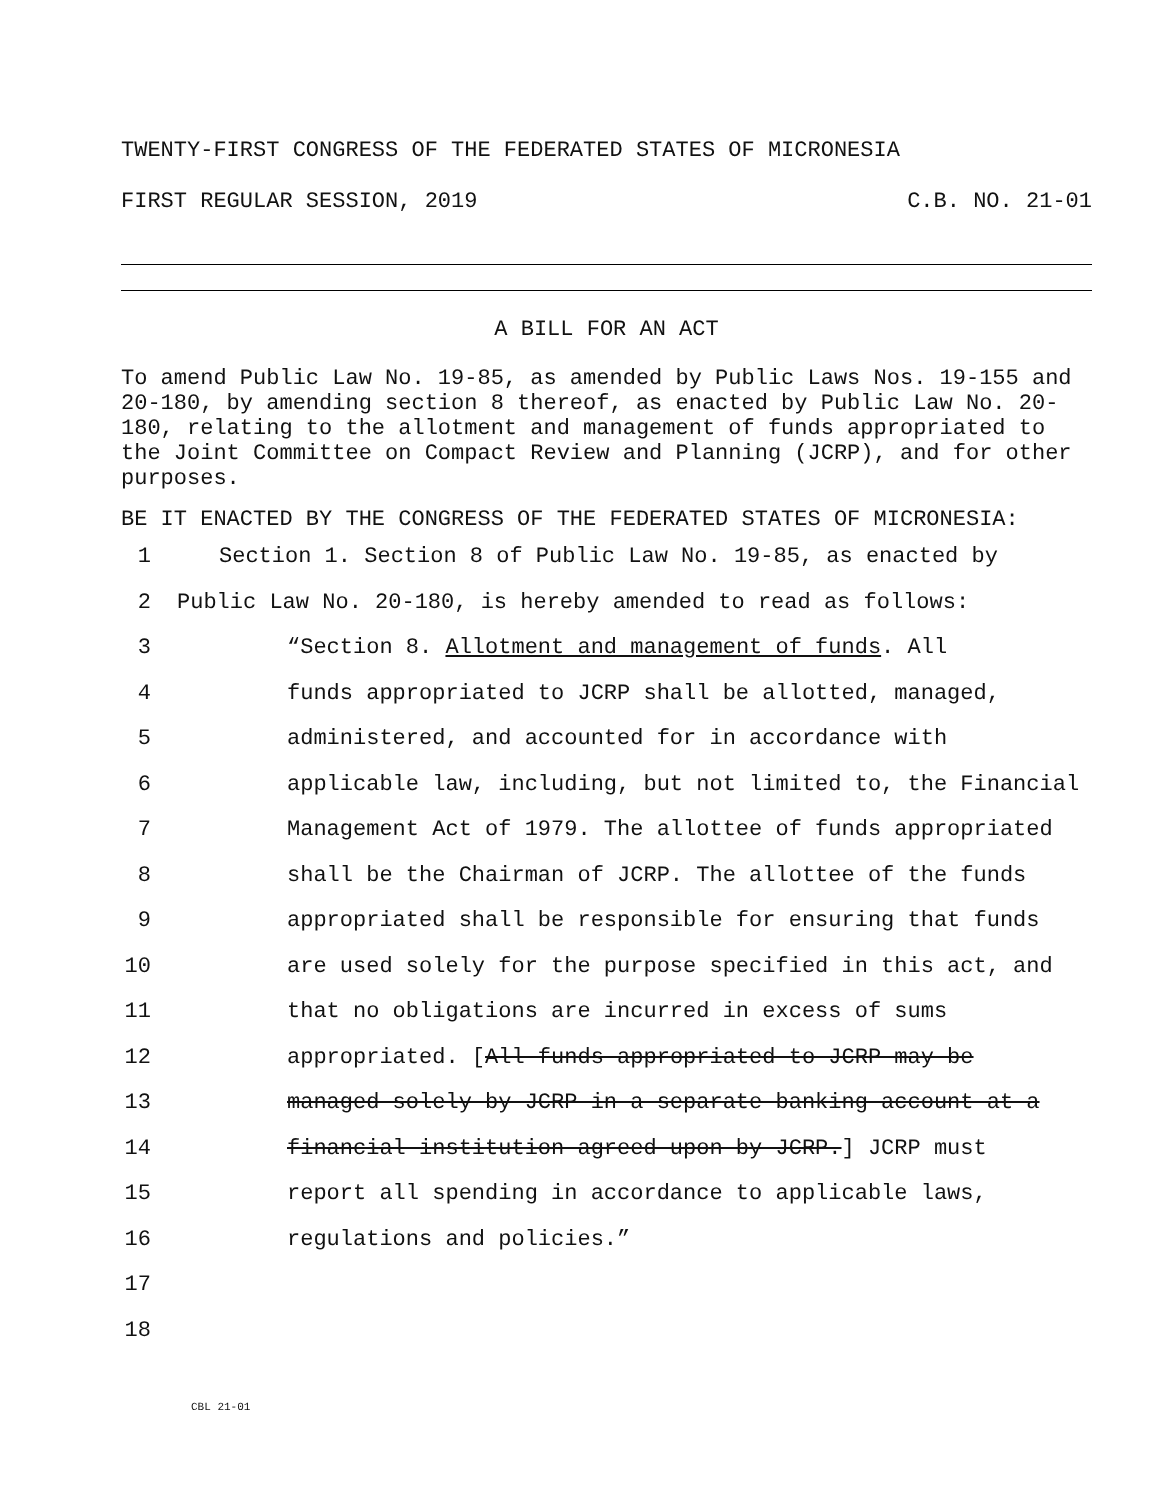TWENTY-FIRST CONGRESS OF THE FEDERATED STATES OF MICRONESIA
FIRST REGULAR SESSION, 2019 C.B. NO. 21-01
A BILL FOR AN ACT
To amend Public Law No. 19-85, as amended by Public Laws Nos. 19-155 and 20-180, by amending section 8 thereof, as enacted by Public Law No. 20-180, relating to the allotment and management of funds appropriated to the Joint Committee on Compact Review and Planning (JCRP), and for other purposes.
BE IT ENACTED BY THE CONGRESS OF THE FEDERATED STATES OF MICRONESIA:
1 Section 1. Section 8 of Public Law No. 19-85, as enacted by
2 Public Law No. 20-180, is hereby amended to read as follows:
3 “Section 8. Allotment and management of funds. All
4 funds appropriated to JCRP shall be allotted, managed,
5 administered, and accounted for in accordance with
6 applicable law, including, but not limited to, the Financial
7 Management Act of 1979. The allottee of funds appropriated
8 shall be the Chairman of JCRP. The allottee of the funds
9 appropriated shall be responsible for ensuring that funds
10 are used solely for the purpose specified in this act, and
11 that no obligations are incurred in excess of sums
12 appropriated. [All funds appropriated to JCRP may be
13 managed solely by JCRP in a separate banking account at a
14 financial institution agreed upon by JCRP.] JCRP must
15 report all spending in accordance to applicable laws,
16 regulations and policies.”
17
18
CBL 21-01